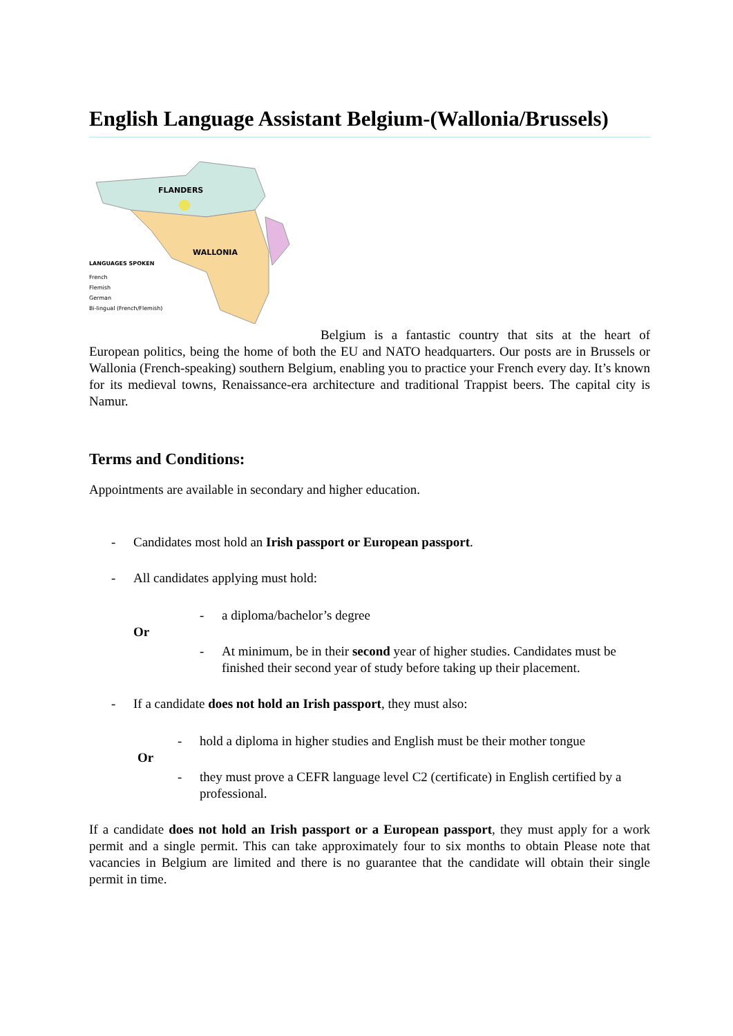English Language Assistant Belgium-(Wallonia/Brussels)
FLANDERS
WALLONIA
LANGUAGES SPOKEN
French
Flemish
German
Bi-lingual (French/Flemish)
Belgium is a fantastic country that sits at the heart of European politics, being the home of both the EU and NATO headquarters. Our posts are in Brussels or Wallonia (French-speaking) southern Belgium, enabling you to practice your French every day. It’s known for its medieval towns, Renaissance-era architecture and traditional Trappist beers. The capital city is Namur.
Terms and Conditions:
Appointments are available in secondary and higher education.
- Candidates most hold an Irish passport or European passport.
- All candidates applying must hold:
- a diploma/bachelor’s degree
Or
- At minimum, be in their second year of higher studies. Candidates must be finished their second year of study before taking up their placement.
- If a candidate does not hold an Irish passport, they must also:
- hold a diploma in higher studies and English must be their mother tongue
Or
- they must prove a CEFR language level C2 (certificate) in English certified by a professional.
If a candidate does not hold an Irish passport or a European passport, they must apply for a work permit and a single permit. This can take approximately four to six months to obtain Please note that vacancies in Belgium are limited and there is no guarantee that the candidate will obtain their single permit in time.